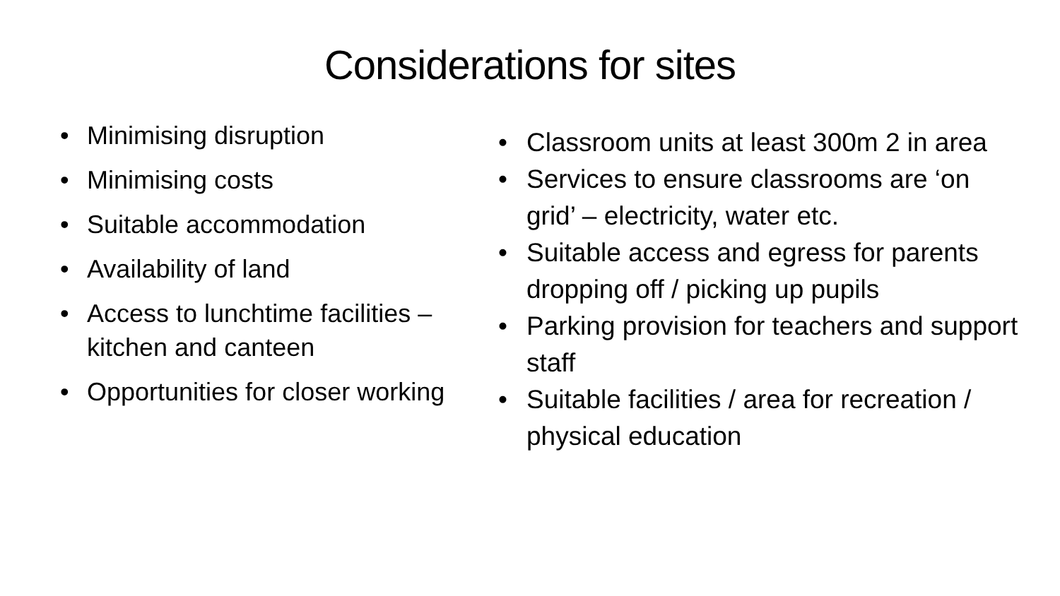Considerations for sites
• Minimising disruption
• Minimising costs
• Suitable accommodation
• Availability of land
• Access to lunchtime facilities – kitchen and canteen
• Opportunities for closer working
• Classroom units at least 300m 2 in area
• Services to ensure classrooms are ‘on grid’ – electricity, water etc.
• Suitable access and egress for parents dropping off / picking up pupils
• Parking provision for teachers and support staff
• Suitable facilities / area for recreation / physical education